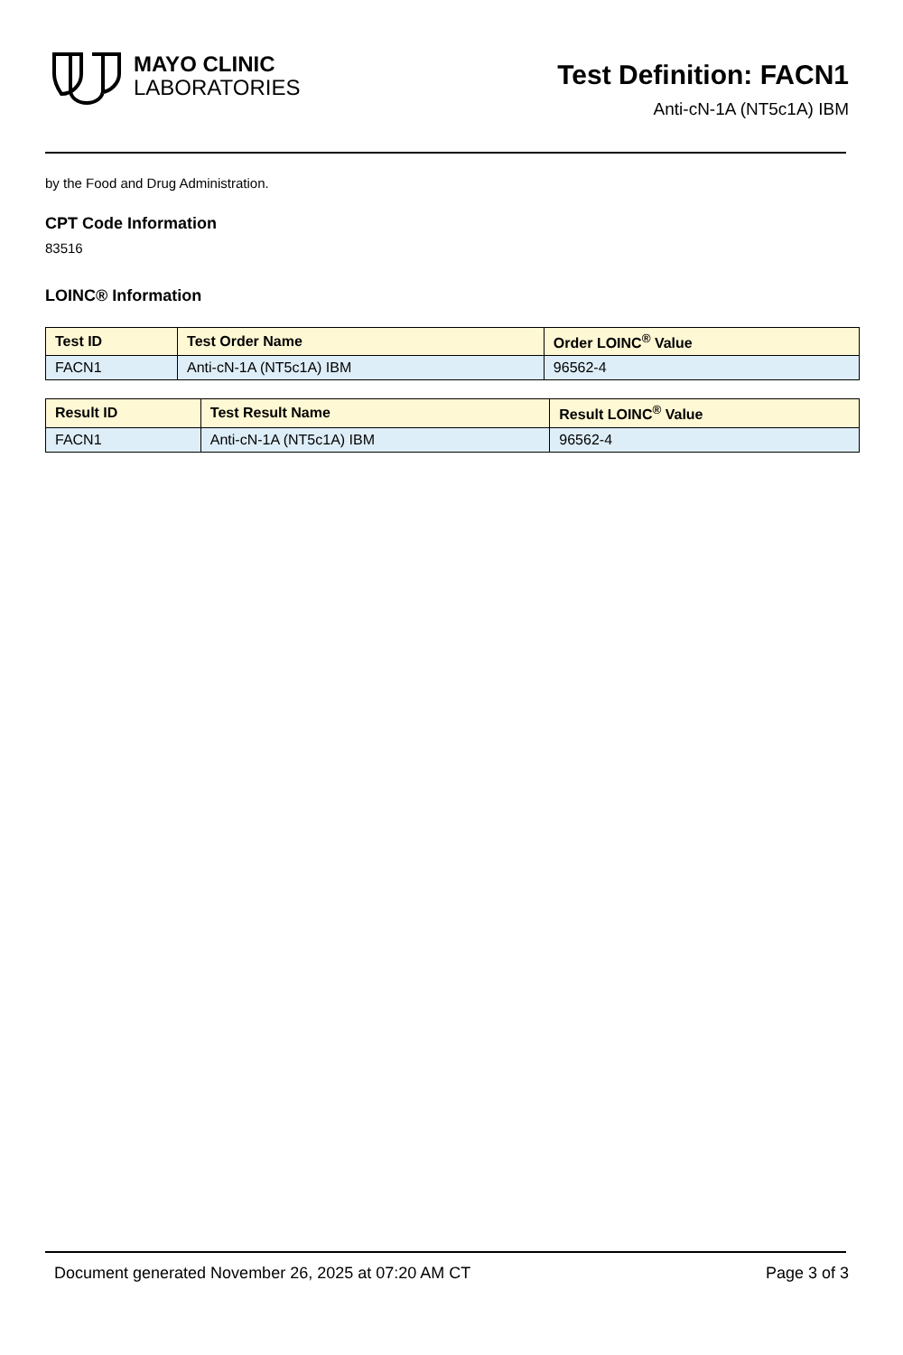MAYO CLINIC
LABORATORIES
Test Definition: FACN1
Anti-cN-1A (NT5c1A) IBM
by the Food and Drug Administration.
CPT Code Information
83516
LOINC® Information
| Test ID | Test Order Name | Order LOINC<sup>®</sup> Value |
| --- | --- | --- |
| FACN1 | Anti-cN-1A (NT5c1A) IBM | 96562-4 |
| Result ID | Test Result Name | Result LOINC<sup>®</sup> Value |
| --- | --- | --- |
| FACN1 | Anti-cN-1A (NT5c1A) IBM | 96562-4 |
Document generated November 26, 2025 at 07:20 AM CT Page 3 of 3